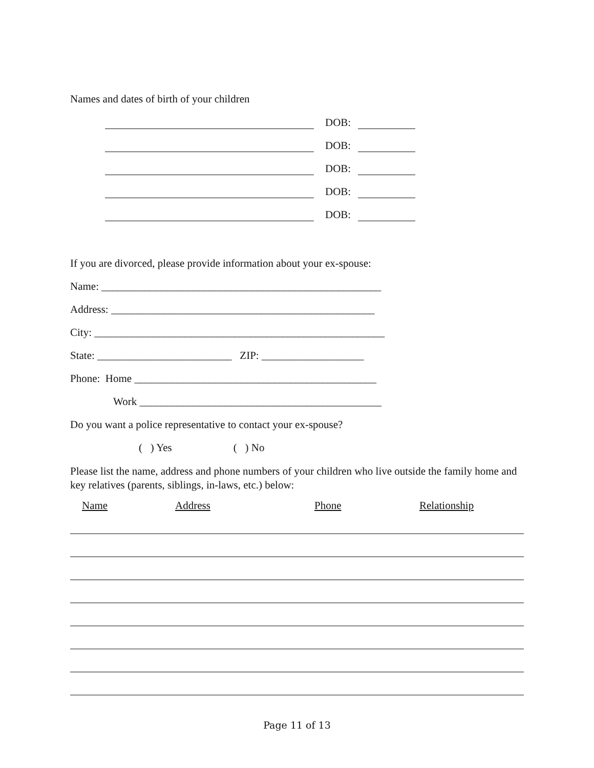Names and dates of birth of your children
DOB:
DOB:
DOB:
DOB:
DOB:
If you are divorced, please provide information about your ex-spouse:
Name: ____________________________________________________
Address: _________________________________________________
City: ______________________________________________________
State: _________________________ ZIP: ___________________
Phone: Home _____________________________________________
Work _____________________________________________
Do you want a police representative to contact your ex-spouse?
( ) Yes ( ) No
Please list the name, address and phone numbers of your children who live outside the family home and key relatives (parents, siblings, in-laws, etc.) below:
Name Address Phone Relationship
Page 11 of 13